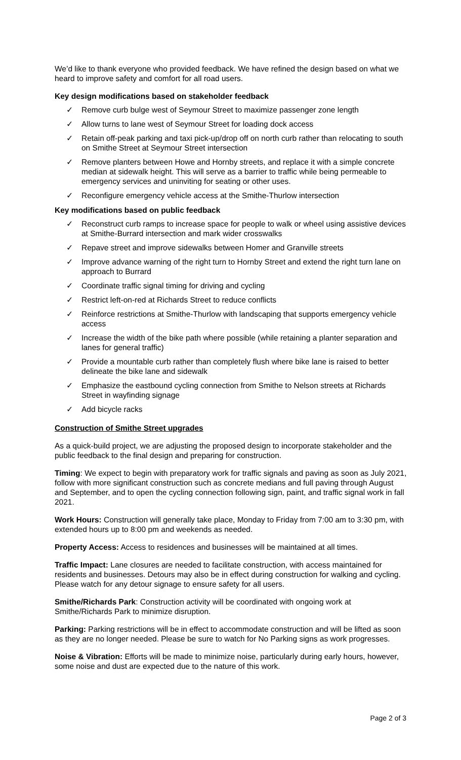We’d like to thank everyone who provided feedback. We have refined the design based on what we heard to improve safety and comfort for all road users.
Key design modifications based on stakeholder feedback
✓ Remove curb bulge west of Seymour Street to maximize passenger zone length
✓ Allow turns to lane west of Seymour Street for loading dock access
✓ Retain off-peak parking and taxi pick-up/drop off on north curb rather than relocating to south on Smithe Street at Seymour Street intersection
✓ Remove planters between Howe and Hornby streets, and replace it with a simple concrete median at sidewalk height. This will serve as a barrier to traffic while being permeable to emergency services and uninviting for seating or other uses.
✓ Reconfigure emergency vehicle access at the Smithe-Thurlow intersection
Key modifications based on public feedback
✓ Reconstruct curb ramps to increase space for people to walk or wheel using assistive devices at Smithe-Burrard intersection and mark wider crosswalks
✓ Repave street and improve sidewalks between Homer and Granville streets
✓ Improve advance warning of the right turn to Hornby Street and extend the right turn lane on approach to Burrard
✓ Coordinate traffic signal timing for driving and cycling
✓ Restrict left-on-red at Richards Street to reduce conflicts
✓ Reinforce restrictions at Smithe-Thurlow with landscaping that supports emergency vehicle access
✓ Increase the width of the bike path where possible (while retaining a planter separation and lanes for general traffic)
✓ Provide a mountable curb rather than completely flush where bike lane is raised to better delineate the bike lane and sidewalk
✓ Emphasize the eastbound cycling connection from Smithe to Nelson streets at Richards Street in wayfinding signage
✓ Add bicycle racks
Construction of Smithe Street upgrades
As a quick-build project, we are adjusting the proposed design to incorporate stakeholder and the public feedback to the final design and preparing for construction.
Timing: We expect to begin with preparatory work for traffic signals and paving as soon as July 2021, follow with more significant construction such as concrete medians and full paving through August and September, and to open the cycling connection following sign, paint, and traffic signal work in fall 2021.
Work Hours: Construction will generally take place, Monday to Friday from 7:00 am to 3:30 pm, with extended hours up to 8:00 pm and weekends as needed.
Property Access: Access to residences and businesses will be maintained at all times.
Traffic Impact: Lane closures are needed to facilitate construction, with access maintained for residents and businesses. Detours may also be in effect during construction for walking and cycling. Please watch for any detour signage to ensure safety for all users.
Smithe/Richards Park: Construction activity will be coordinated with ongoing work at Smithe/Richards Park to minimize disruption.
Parking: Parking restrictions will be in effect to accommodate construction and will be lifted as soon as they are no longer needed. Please be sure to watch for No Parking signs as work progresses.
Noise & Vibration: Efforts will be made to minimize noise, particularly during early hours, however, some noise and dust are expected due to the nature of this work.
Page 2 of 3